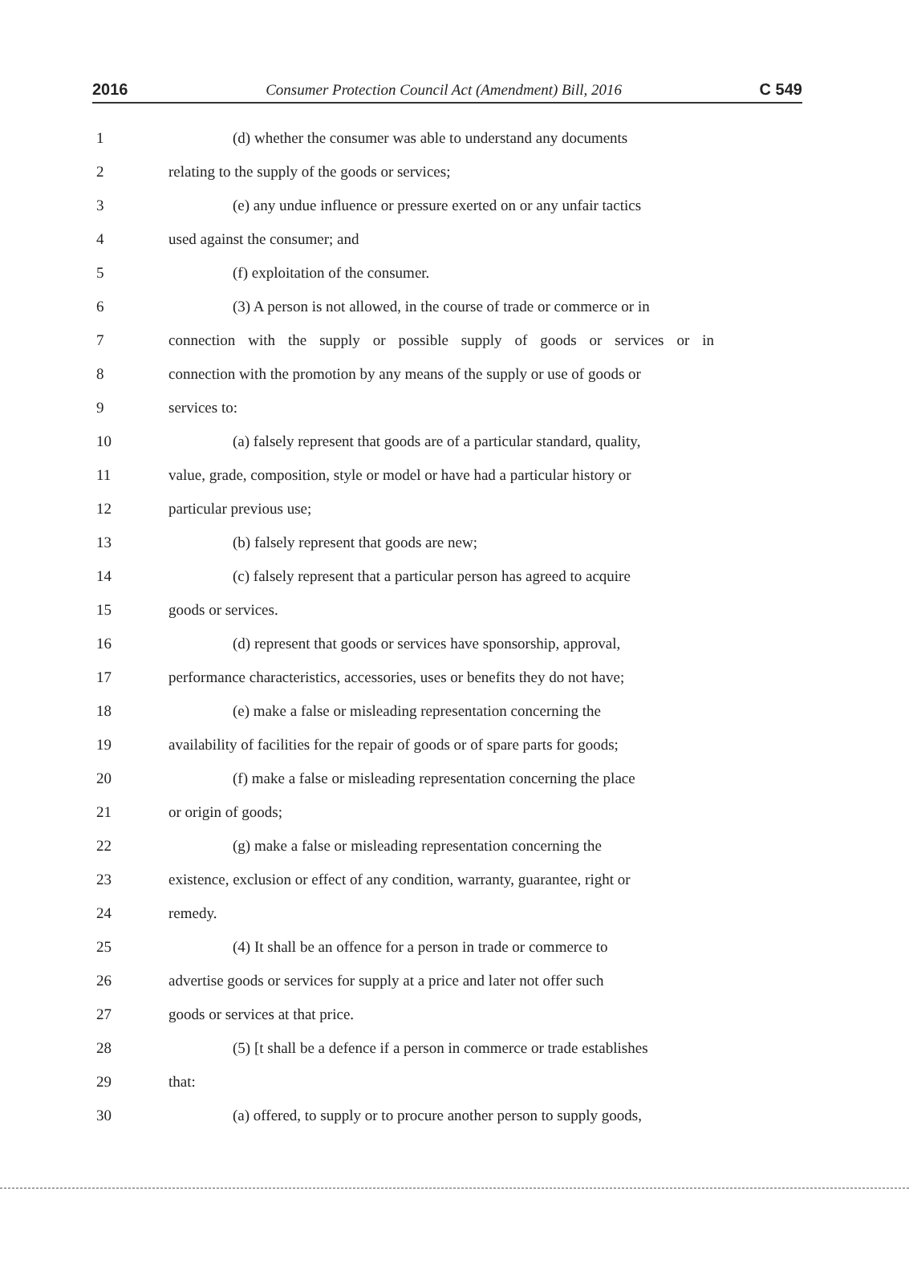2016 Consumer Protection Council Act (Amendment) Bill, 2016 C 549
1 (d) whether the consumer was able to understand any documents
2 relating to the supply of the goods or services;
3 (e) any undue influence or pressure exerted on or any unfair tactics
4 used against the consumer; and
5 (f) exploitation of the consumer.
6 (3) A person is not allowed, in the course of trade or commerce or in
7 connection with the supply or possible supply of goods or services or in
8 connection with the promotion by any means of the supply or use of goods or
9 services to:
10 (a) falsely represent that goods are of a particular standard, quality,
11 value, grade, composition, style or model or have had a particular history or
12 particular previous use;
13 (b) falsely represent that goods are new;
14 (c) falsely represent that a particular person has agreed to acquire
15 goods or services.
16 (d) represent that goods or services have sponsorship, approval,
17 performance characteristics, accessories, uses or benefits they do not have;
18 (e) make a false or misleading representation concerning the
19 availability of facilities for the repair of goods or of spare parts for goods;
20 (f) make a false or misleading representation concerning the place
21 or origin of goods;
22 (g) make a false or misleading representation concerning the
23 existence, exclusion or effect of any condition, warranty, guarantee, right or
24 remedy.
25 (4) It shall be an offence for a person in trade or commerce to
26 advertise goods or services for supply at a price and later not offer such
27 goods or services at that price.
28 (5) [t shall be a defence if a person in commerce or trade establishes
29 that:
30 (a) offered, to supply or to procure another person to supply goods,